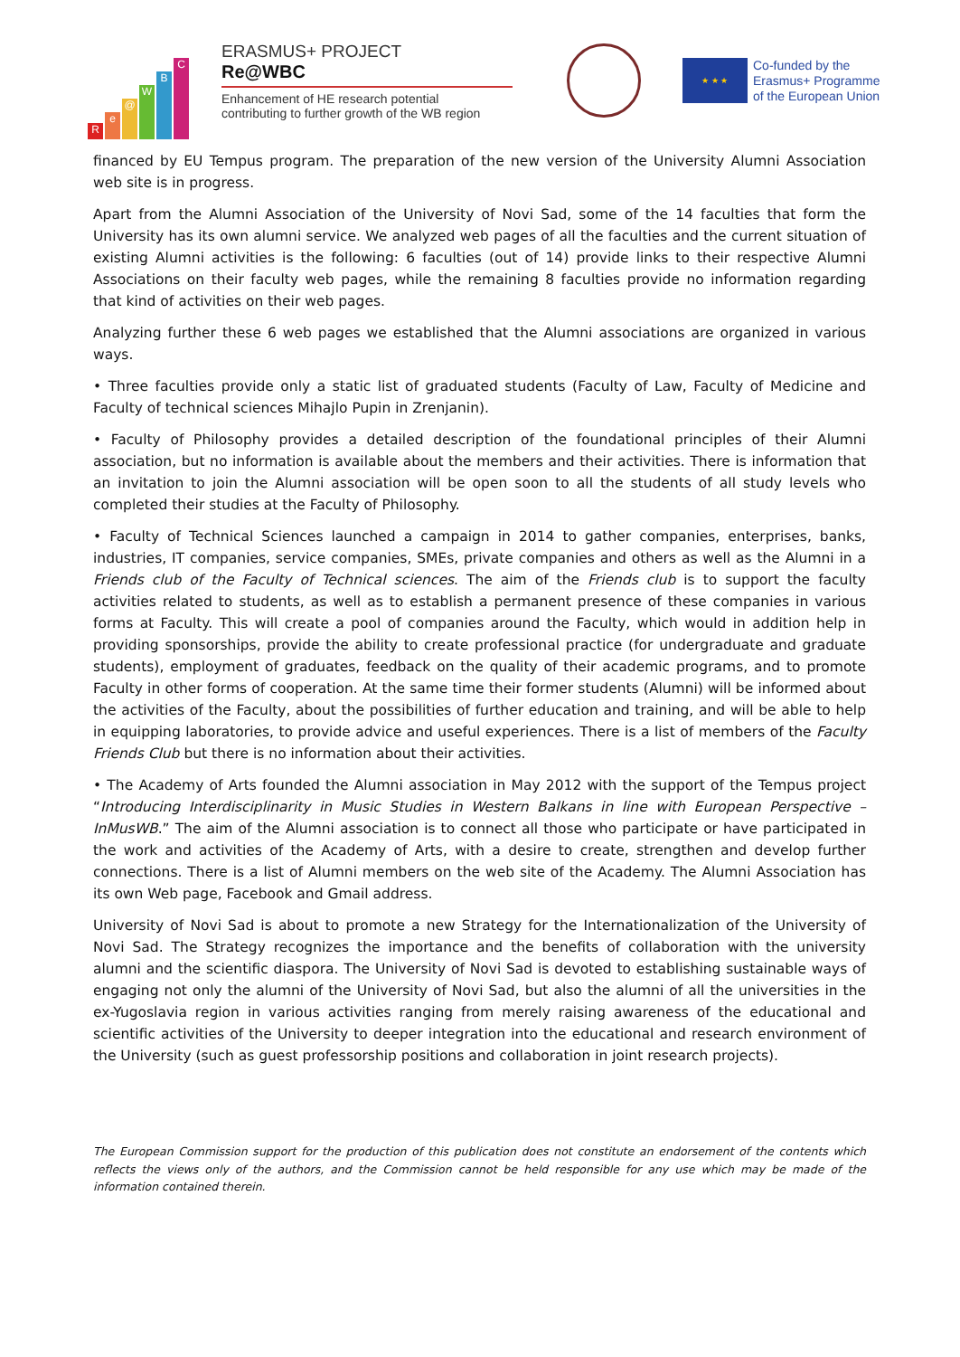Re @ WBC
ERASMUS+ PROJECT
Re@WBC
Enhancement of HE research potential
contributing to further growth of the WB region
★ ★ ★
Co-funded by the
Erasmus+ Programme
of the European Union
financed by EU Tempus program. The preparation of the new version of the University Alumni Association web site is in progress.
Apart from the Alumni Association of the University of Novi Sad, some of the 14 faculties that form the University has its own alumni service. We analyzed web pages of all the faculties and the current situation of existing Alumni activities is the following: 6 faculties (out of 14) provide links to their respective Alumni Associations on their faculty web pages, while the remaining 8 faculties provide no information regarding that kind of activities on their web pages.
Analyzing further these 6 web pages we established that the Alumni associations are organized in various ways.
• Three faculties provide only a static list of graduated students (Faculty of Law, Faculty of Medicine and Faculty of technical sciences Mihajlo Pupin in Zrenjanin).
• Faculty of Philosophy provides a detailed description of the foundational principles of their Alumni association, but no information is available about the members and their activities. There is information that an invitation to join the Alumni association will be open soon to all the students of all study levels who completed their studies at the Faculty of Philosophy.
• Faculty of Technical Sciences launched a campaign in 2014 to gather companies, enterprises, banks, industries, IT companies, service companies, SMEs, private companies and others as well as the Alumni in a Friends club of the Faculty of Technical sciences. The aim of the Friends club is to support the faculty activities related to students, as well as to establish a permanent presence of these companies in various forms at Faculty. This will create a pool of companies around the Faculty, which would in addition help in providing sponsorships, provide the ability to create professional practice (for undergraduate and graduate students), employment of graduates, feedback on the quality of their academic programs, and to promote Faculty in other forms of cooperation. At the same time their former students (Alumni) will be informed about the activities of the Faculty, about the possibilities of further education and training, and will be able to help in equipping laboratories, to provide advice and useful experiences. There is a list of members of the Faculty Friends Club but there is no information about their activities.
• The Academy of Arts founded the Alumni association in May 2012 with the support of the Tempus project “Introducing Interdisciplinarity in Music Studies in Western Balkans in line with European Perspective – InMusWB.” The aim of the Alumni association is to connect all those who participate or have participated in the work and activities of the Academy of Arts, with a desire to create, strengthen and develop further connections. There is a list of Alumni members on the web site of the Academy. The Alumni Association has its own Web page, Facebook and Gmail address.
University of Novi Sad is about to promote a new Strategy for the Internationalization of the University of Novi Sad. The Strategy recognizes the importance and the benefits of collaboration with the university alumni and the scientific diaspora. The University of Novi Sad is devoted to establishing sustainable ways of engaging not only the alumni of the University of Novi Sad, but also the alumni of all the universities in the ex-Yugoslavia region in various activities ranging from merely raising awareness of the educational and scientific activities of the University to deeper integration into the educational and research environment of the University (such as guest professorship positions and collaboration in joint research projects).
The European Commission support for the production of this publication does not constitute an endorsement of the contents which reflects the views only of the authors, and the Commission cannot be held responsible for any use which may be made of the information contained therein.